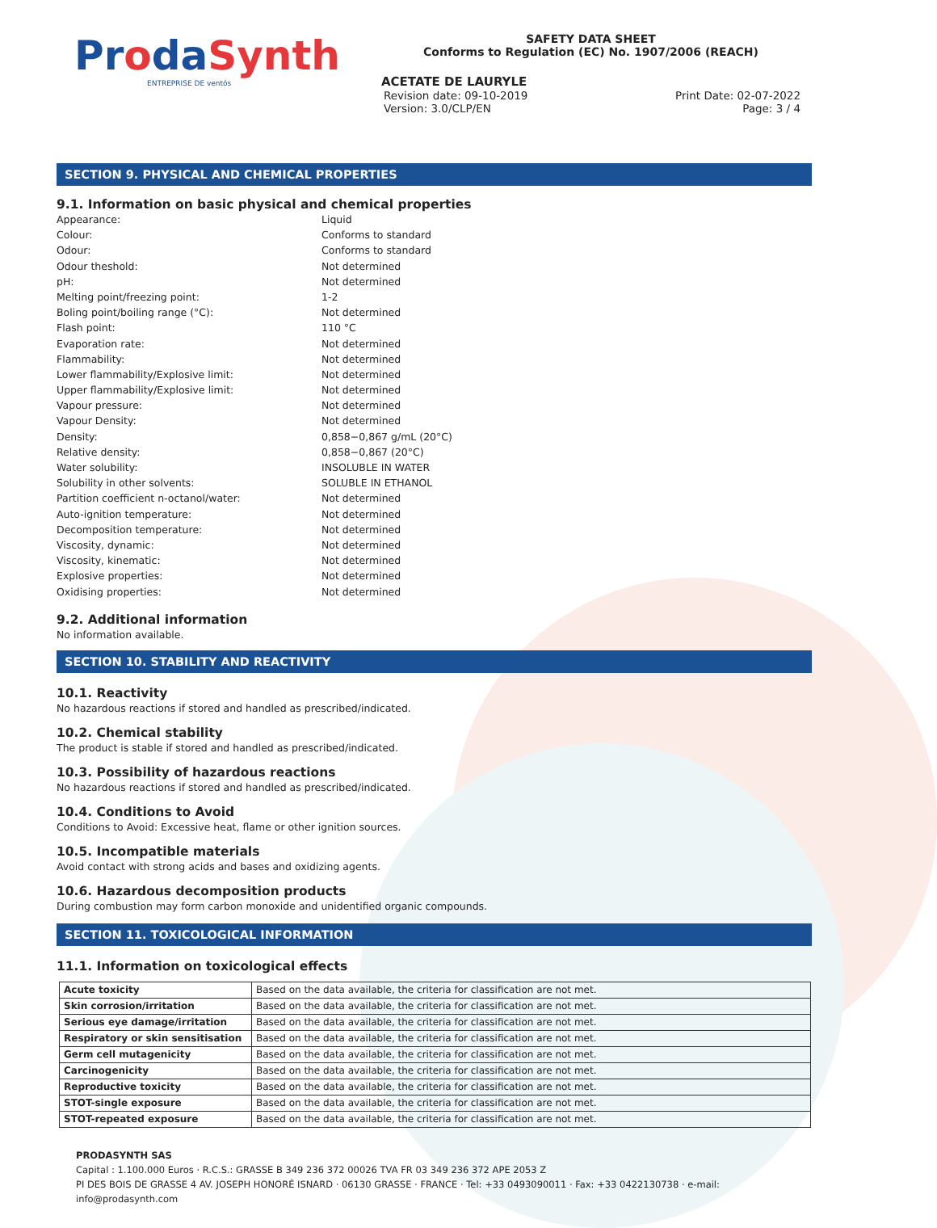ProdaSynth
ENTREPRISE DE ventós
SAFETY DATA SHEET
Conforms to Regulation (EC) No. 1907/2006 (REACH)
ACETATE DE LAURYLE
Revision date: 09-10-2019 Print Date: 02-07-2022
Version: 3.0/CLP/EN Page: 3 / 4
SECTION 9. PHYSICAL AND CHEMICAL PROPERTIES
9.1. Information on basic physical and chemical properties
| Appearance: | Liquid |
| Colour: | Conforms to standard |
| Odour: | Conforms to standard |
| Odour theshold: | Not determined |
| pH: | Not determined |
| Melting point/freezing point: | 1-2 |
| Boling point/boiling range (°C): | Not determined |
| Flash point: | 110 °C |
| Evaporation rate: | Not determined |
| Flammability: | Not determined |
| Lower flammability/Explosive limit: | Not determined |
| Upper flammability/Explosive limit: | Not determined |
| Vapour pressure: | Not determined |
| Vapour Density: | Not determined |
| Density: | 0,858−0,867 g/mL (20°C) |
| Relative density: | 0,858−0,867 (20°C) |
| Water solubility: | INSOLUBLE IN WATER |
| Solubility in other solvents: | SOLUBLE IN ETHANOL |
| Partition coefficient n-octanol/water: | Not determined |
| Auto-ignition temperature: | Not determined |
| Decomposition temperature: | Not determined |
| Viscosity, dynamic: | Not determined |
| Viscosity, kinematic: | Not determined |
| Explosive properties: | Not determined |
| Oxidising properties: | Not determined |
9.2. Additional information
No information available.
SECTION 10. STABILITY AND REACTIVITY
10.1. Reactivity
No hazardous reactions if stored and handled as prescribed/indicated.
10.2. Chemical stability
The product is stable if stored and handled as prescribed/indicated.
10.3. Possibility of hazardous reactions
No hazardous reactions if stored and handled as prescribed/indicated.
10.4. Conditions to Avoid
Conditions to Avoid: Excessive heat, flame or other ignition sources.
10.5. Incompatible materials
Avoid contact with strong acids and bases and oxidizing agents.
10.6. Hazardous decomposition products
During combustion may form carbon monoxide and unidentified organic compounds.
SECTION 11. TOXICOLOGICAL INFORMATION
11.1. Information on toxicological effects
| Acute toxicity | Based on the data available, the criteria for classification are not met. |
| Skin corrosion/irritation | Based on the data available, the criteria for classification are not met. |
| Serious eye damage/irritation | Based on the data available, the criteria for classification are not met. |
| Respiratory or skin sensitisation | Based on the data available, the criteria for classification are not met. |
| Germ cell mutagenicity | Based on the data available, the criteria for classification are not met. |
| Carcinogenicity | Based on the data available, the criteria for classification are not met. |
| Reproductive toxicity | Based on the data available, the criteria for classification are not met. |
| STOT-single exposure | Based on the data available, the criteria for classification are not met. |
| STOT-repeated exposure | Based on the data available, the criteria for classification are not met. |
PRODASYNTH SAS
Capital : 1.100.000 Euros · R.C.S.: GRASSE B 349 236 372 00026 TVA FR 03 349 236 372 APE 2053 Z
PI DES BOIS DE GRASSE 4 AV. JOSEPH HONORÉ ISNARD · 06130 GRASSE · FRANCE · Tel: +33 0493090011 · Fax: +33 0422130738 · e-mail: info@prodasynth.com